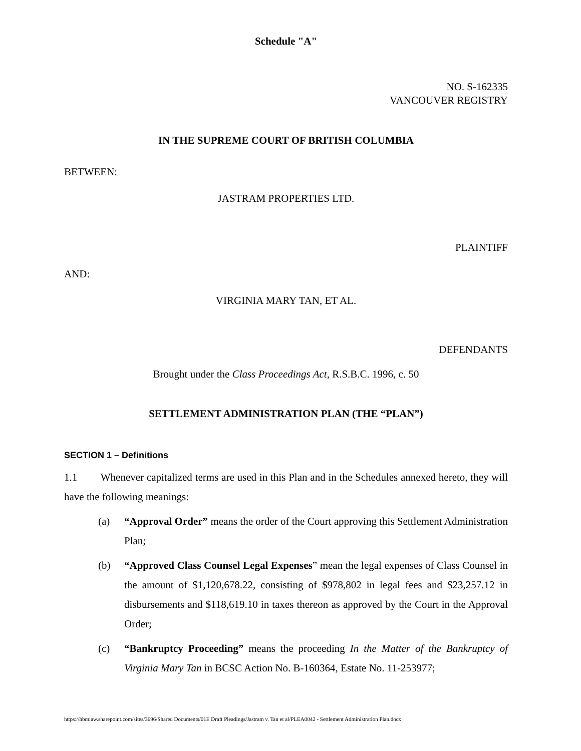Schedule "A"
NO. S-162335
VANCOUVER REGISTRY
IN THE SUPREME COURT OF BRITISH COLUMBIA
BETWEEN:
JASTRAM PROPERTIES LTD.
PLAINTIFF
AND:
VIRGINIA MARY TAN, ET AL.
DEFENDANTS
Brought under the Class Proceedings Act, R.S.B.C. 1996, c. 50
SETTLEMENT ADMINISTRATION PLAN (THE “PLAN”)
SECTION 1 – Definitions
1.1 Whenever capitalized terms are used in this Plan and in the Schedules annexed hereto, they will have the following meanings:
(a) “Approval Order” means the order of the Court approving this Settlement Administration Plan;
(b) “Approved Class Counsel Legal Expenses” mean the legal expenses of Class Counsel in the amount of $1,120,678.22, consisting of $978,802 in legal fees and $23,257.12 in disbursements and $118,619.10 in taxes thereon as approved by the Court in the Approval Order;
(c) “Bankruptcy Proceeding” means the proceeding In the Matter of the Bankruptcy of Virginia Mary Tan in BCSC Action No. B-160364, Estate No. 11-253977;
https://hbmlaw.sharepoint.com/sites/3696/Shared Documents/01E Draft Pleadings/Jastram v. Tan et al/PLEA0042 - Settlement Administration Plan.docx